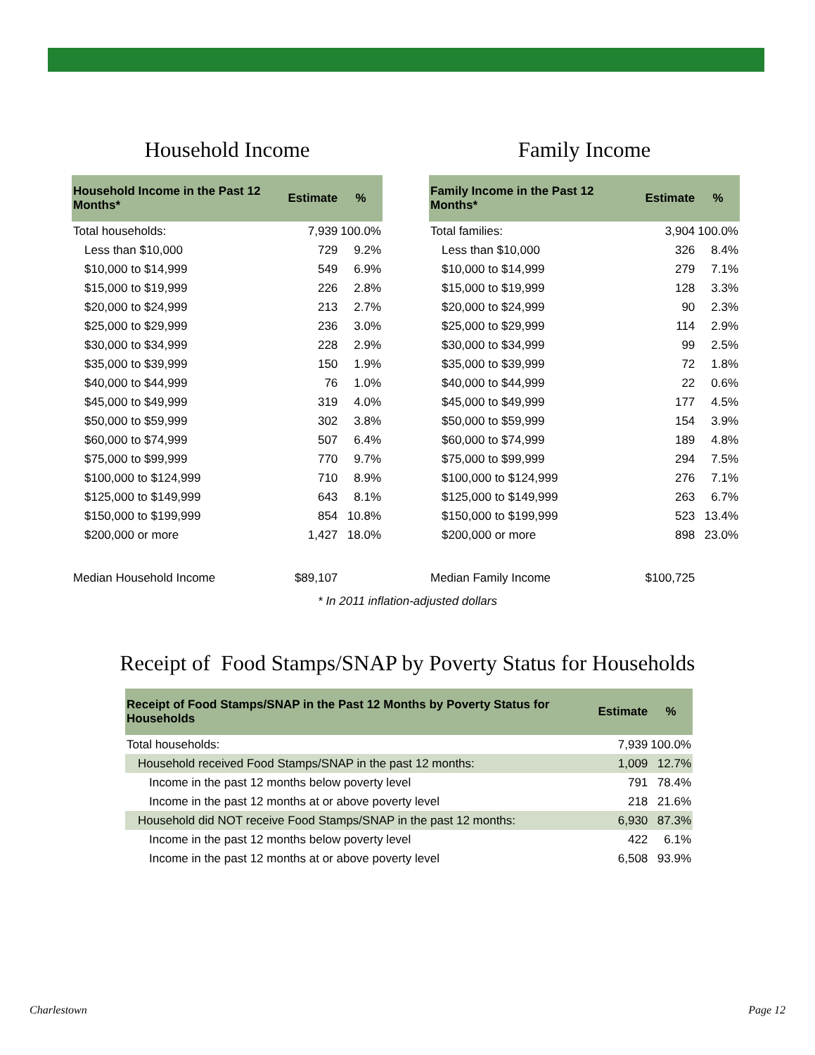Household Income
| Household Income in the Past 12 Months* | Estimate | % |
| --- | --- | --- |
| Total households: | 7,939 | 100.0% |
| Less than $10,000 | 729 | 9.2% |
| $10,000 to $14,999 | 549 | 6.9% |
| $15,000 to $19,999 | 226 | 2.8% |
| $20,000 to $24,999 | 213 | 2.7% |
| $25,000 to $29,999 | 236 | 3.0% |
| $30,000 to $34,999 | 228 | 2.9% |
| $35,000 to $39,999 | 150 | 1.9% |
| $40,000 to $44,999 | 76 | 1.0% |
| $45,000 to $49,999 | 319 | 4.0% |
| $50,000 to $59,999 | 302 | 3.8% |
| $60,000 to $74,999 | 507 | 6.4% |
| $75,000 to $99,999 | 770 | 9.7% |
| $100,000 to $124,999 | 710 | 8.9% |
| $125,000 to $149,999 | 643 | 8.1% |
| $150,000 to $199,999 | 854 | 10.8% |
| $200,000 or more | 1,427 | 18.0% |
| Median Household Income | $89,107 | |
Family Income
| Family Income in the Past 12 Months* | Estimate | % |
| --- | --- | --- |
| Total families: | 3,904 | 100.0% |
| Less than $10,000 | 326 | 8.4% |
| $10,000 to $14,999 | 279 | 7.1% |
| $15,000 to $19,999 | 128 | 3.3% |
| $20,000 to $24,999 | 90 | 2.3% |
| $25,000 to $29,999 | 114 | 2.9% |
| $30,000 to $34,999 | 99 | 2.5% |
| $35,000 to $39,999 | 72 | 1.8% |
| $40,000 to $44,999 | 22 | 0.6% |
| $45,000 to $49,999 | 177 | 4.5% |
| $50,000 to $59,999 | 154 | 3.9% |
| $60,000 to $74,999 | 189 | 4.8% |
| $75,000 to $99,999 | 294 | 7.5% |
| $100,000 to $124,999 | 276 | 7.1% |
| $125,000 to $149,999 | 263 | 6.7% |
| $150,000 to $199,999 | 523 | 13.4% |
| $200,000 or more | 898 | 23.0% |
| Median Family Income | $100,725 | |
* In 2011 inflation-adjusted dollars
Receipt of Food Stamps/SNAP by Poverty Status for Households
| Receipt of Food Stamps/SNAP in the Past 12 Months by Poverty Status for Households | Estimate | % |
| --- | --- | --- |
| Total households: | 7,939 | 100.0% |
| Household received Food Stamps/SNAP in the past 12 months: | 1,009 | 12.7% |
| Income in the past 12 months below poverty level | 791 | 78.4% |
| Income in the past 12 months at or above poverty level | 218 | 21.6% |
| Household did NOT receive Food Stamps/SNAP in the past 12 months: | 6,930 | 87.3% |
| Income in the past 12 months below poverty level | 422 | 6.1% |
| Income in the past 12 months at or above poverty level | 6,508 | 93.9% |
Charlestown Page 12